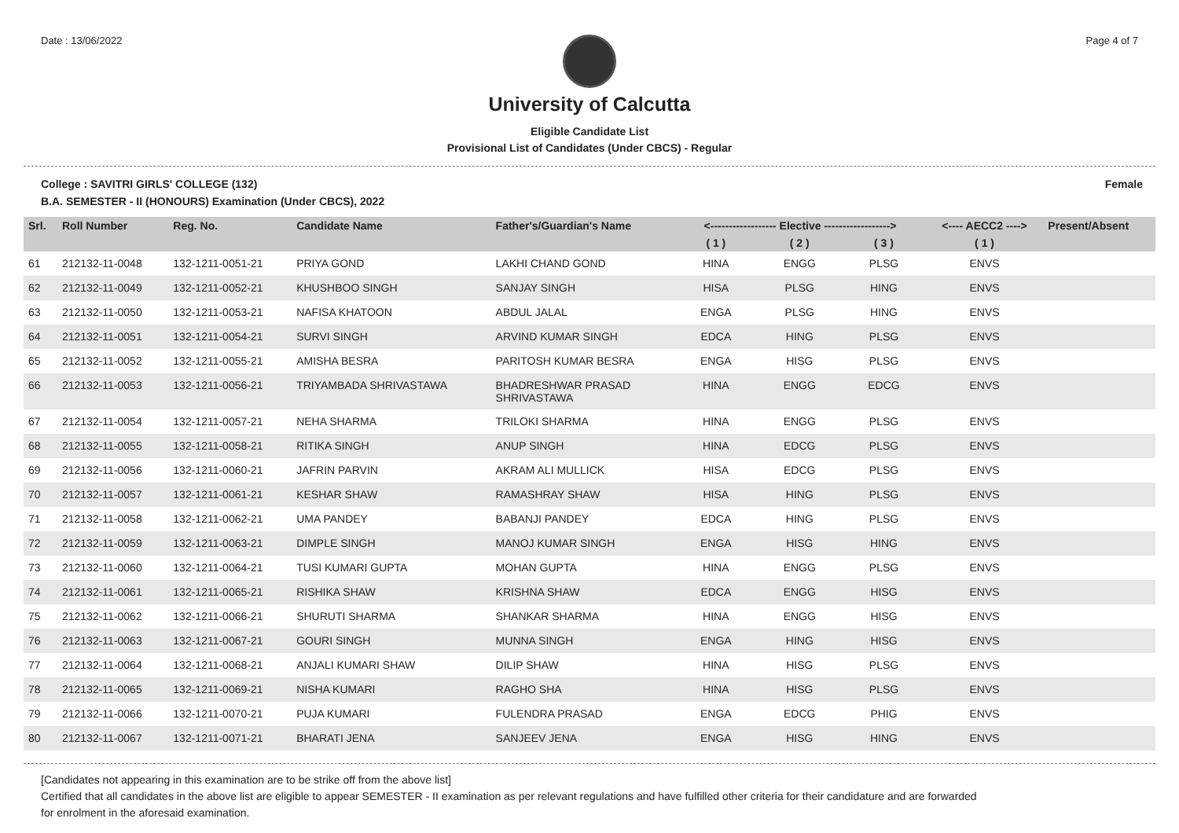Date : 13/06/2022 Page 4 of 7
University of Calcutta
Eligible Candidate List
Provisional List of Candidates (Under CBCS) - Regular
College : SAVITRI GIRLS' COLLEGE (132) Female
B.A. SEMESTER - II (HONOURS) Examination (Under CBCS), 2022
| Srl. | Roll Number | Reg. No. | Candidate Name | Father's/Guardian's Name | <------------------ Elective ------------------> | | | <---- AECC2 ----> | Present/Absent |
| --- | --- | --- | --- | --- | --- | --- | --- | --- | --- |
| | | | | | ( 1 ) | ( 2 ) | ( 3 ) | ( 1 ) | |
| 61 | 212132-11-0048 | 132-1211-0051-21 | PRIYA GOND | LAKHI CHAND GOND | HINA | ENGG | PLSG | ENVS | |
| 62 | 212132-11-0049 | 132-1211-0052-21 | KHUSHBOO SINGH | SANJAY SINGH | HISA | PLSG | HING | ENVS | |
| 63 | 212132-11-0050 | 132-1211-0053-21 | NAFISA KHATOON | ABDUL JALAL | ENGA | PLSG | HING | ENVS | |
| 64 | 212132-11-0051 | 132-1211-0054-21 | SURVI SINGH | ARVIND KUMAR SINGH | EDCA | HING | PLSG | ENVS | |
| 65 | 212132-11-0052 | 132-1211-0055-21 | AMISHA BESRA | PARITOSH KUMAR BESRA | ENGA | HISG | PLSG | ENVS | |
| 66 | 212132-11-0053 | 132-1211-0056-21 | TRIYAMBADA SHRIVASTAWA | BHADRESHWAR PRASAD SHRIVASTAWA | HINA | ENGG | EDCG | ENVS | |
| 67 | 212132-11-0054 | 132-1211-0057-21 | NEHA SHARMA | TRILOKI SHARMA | HINA | ENGG | PLSG | ENVS | |
| 68 | 212132-11-0055 | 132-1211-0058-21 | RITIKA SINGH | ANUP SINGH | HINA | EDCG | PLSG | ENVS | |
| 69 | 212132-11-0056 | 132-1211-0060-21 | JAFRIN PARVIN | AKRAM ALI MULLICK | HISA | EDCG | PLSG | ENVS | |
| 70 | 212132-11-0057 | 132-1211-0061-21 | KESHAR SHAW | RAMASHRAY SHAW | HISA | HING | PLSG | ENVS | |
| 71 | 212132-11-0058 | 132-1211-0062-21 | UMA PANDEY | BABANJI PANDEY | EDCA | HING | PLSG | ENVS | |
| 72 | 212132-11-0059 | 132-1211-0063-21 | DIMPLE SINGH | MANOJ KUMAR SINGH | ENGA | HISG | HING | ENVS | |
| 73 | 212132-11-0060 | 132-1211-0064-21 | TUSI KUMARI GUPTA | MOHAN GUPTA | HINA | ENGG | PLSG | ENVS | |
| 74 | 212132-11-0061 | 132-1211-0065-21 | RISHIKA SHAW | KRISHNA SHAW | EDCA | ENGG | HISG | ENVS | |
| 75 | 212132-11-0062 | 132-1211-0066-21 | SHURUTI SHARMA | SHANKAR SHARMA | HINA | ENGG | HISG | ENVS | |
| 76 | 212132-11-0063 | 132-1211-0067-21 | GOURI SINGH | MUNNA SINGH | ENGA | HING | HISG | ENVS | |
| 77 | 212132-11-0064 | 132-1211-0068-21 | ANJALI KUMARI SHAW | DILIP SHAW | HINA | HISG | PLSG | ENVS | |
| 78 | 212132-11-0065 | 132-1211-0069-21 | NISHA KUMARI | RAGHO SHA | HINA | HISG | PLSG | ENVS | |
| 79 | 212132-11-0066 | 132-1211-0070-21 | PUJA KUMARI | FULENDRA PRASAD | ENGA | EDCG | PHIG | ENVS | |
| 80 | 212132-11-0067 | 132-1211-0071-21 | BHARATI JENA | SANJEEV JENA | ENGA | HISG | HING | ENVS | |
[Candidates not appearing in this examination are to be strike off from the above list]
Certified that all candidates in the above list are eligible to appear SEMESTER - II examination as per relevant regulations and have fulfilled other criteria for their candidature and are forwarded
for enrolment in the aforesaid examination.